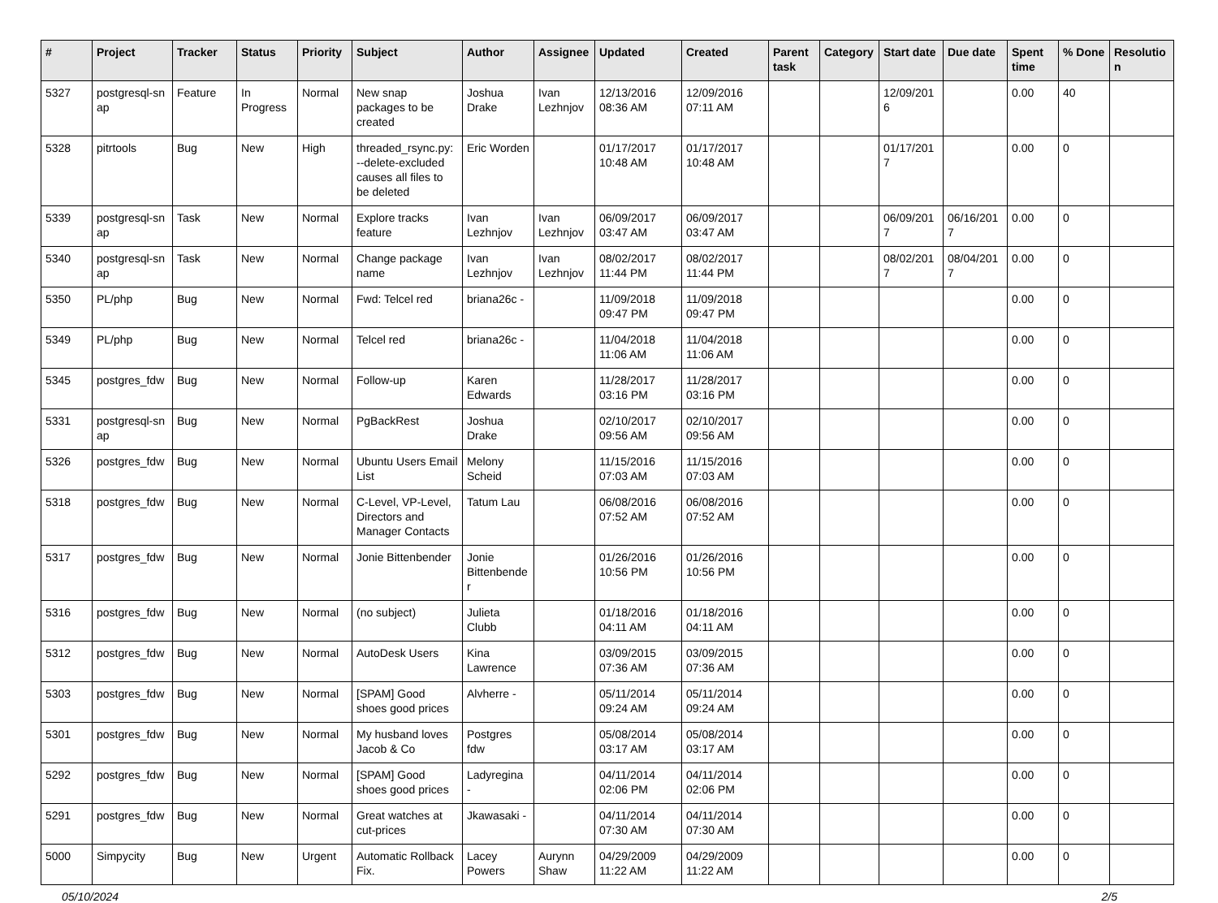| # | Project | Tracker | Status | Priority | Subject | Author | Assignee | Updated | Created | Parent task | Category | Start date | Due date | Spent time | % Done | Resolutio n |
| --- | --- | --- | --- | --- | --- | --- | --- | --- | --- | --- | --- | --- | --- | --- | --- | --- |
| 5327 | postgresql-sn ap | Feature | In Progress | Normal | New snap packages to be created | Joshua Drake | Ivan Lezhnjov | 12/13/2016 08:36 AM | 12/09/2016 07:11 AM | | | 12/09/201 6 | | 0.00 | 40 | |
| 5328 | pitrtools | Bug | New | High | threaded_rsync.py: --delete-excluded causes all files to be deleted | Eric Worden | | 01/17/2017 10:48 AM | 01/17/2017 10:48 AM | | | 01/17/201 7 | | 0.00 | 0 | |
| 5339 | postgresql-sn ap | Task | New | Normal | Explore tracks feature | Ivan Lezhnjov | Ivan Lezhnjov | 06/09/2017 03:47 AM | 06/09/2017 03:47 AM | | | 06/09/201 7 | 06/16/201 7 | 0.00 | 0 | |
| 5340 | postgresql-sn ap | Task | New | Normal | Change package name | Ivan Lezhnjov | Ivan Lezhnjov | 08/02/2017 11:44 PM | 08/02/2017 11:44 PM | | | 08/02/201 7 | 08/04/201 7 | 0.00 | 0 | |
| 5350 | PL/php | Bug | New | Normal | Fwd: Telcel red | briana26c - | | 11/09/2018 09:47 PM | 11/09/2018 09:47 PM | | | | | 0.00 | 0 | |
| 5349 | PL/php | Bug | New | Normal | Telcel red | briana26c - | | 11/04/2018 11:06 AM | 11/04/2018 11:06 AM | | | | | 0.00 | 0 | |
| 5345 | postgres_fdw | Bug | New | Normal | Follow-up | Karen Edwards | | 11/28/2017 03:16 PM | 11/28/2017 03:16 PM | | | | | 0.00 | 0 | |
| 5331 | postgresql-sn ap | Bug | New | Normal | PgBackRest | Joshua Drake | | 02/10/2017 09:56 AM | 02/10/2017 09:56 AM | | | | | 0.00 | 0 | |
| 5326 | postgres_fdw | Bug | New | Normal | Ubuntu Users Email List | Melony Scheid | | 11/15/2016 07:03 AM | 11/15/2016 07:03 AM | | | | | 0.00 | 0 | |
| 5318 | postgres_fdw | Bug | New | Normal | C-Level, VP-Level, Directors and Manager Contacts | Tatum Lau | | 06/08/2016 07:52 AM | 06/08/2016 07:52 AM | | | | | 0.00 | 0 | |
| 5317 | postgres_fdw | Bug | New | Normal | Jonie Bittenbender | Jonie Bittenbende r | | 01/26/2016 10:56 PM | 01/26/2016 10:56 PM | | | | | 0.00 | 0 | |
| 5316 | postgres_fdw | Bug | New | Normal | (no subject) | Julieta Clubb | | 01/18/2016 04:11 AM | 01/18/2016 04:11 AM | | | | | 0.00 | 0 | |
| 5312 | postgres_fdw | Bug | New | Normal | AutoDesk Users | Kina Lawrence | | 03/09/2015 07:36 AM | 03/09/2015 07:36 AM | | | | | 0.00 | 0 | |
| 5303 | postgres_fdw | Bug | New | Normal | [SPAM] Good shoes good prices | Alvherre - | | 05/11/2014 09:24 AM | 05/11/2014 09:24 AM | | | | | 0.00 | 0 | |
| 5301 | postgres_fdw | Bug | New | Normal | My husband loves Jacob & Co | Postgres fdw | | 05/08/2014 03:17 AM | 05/08/2014 03:17 AM | | | | | 0.00 | 0 | |
| 5292 | postgres_fdw | Bug | New | Normal | [SPAM] Good shoes good prices | Ladyregina - | | 04/11/2014 02:06 PM | 04/11/2014 02:06 PM | | | | | 0.00 | 0 | |
| 5291 | postgres_fdw | Bug | New | Normal | Great watches at cut-prices | Jkawasaki - | | 04/11/2014 07:30 AM | 04/11/2014 07:30 AM | | | | | 0.00 | 0 | |
| 5000 | Simpycity | Bug | New | Urgent | Automatic Rollback Fix. | Lacey Powers | Aurynn Shaw | 04/29/2009 11:22 AM | 04/29/2009 11:22 AM | | | | | 0.00 | 0 | |
05/10/2024 2/5